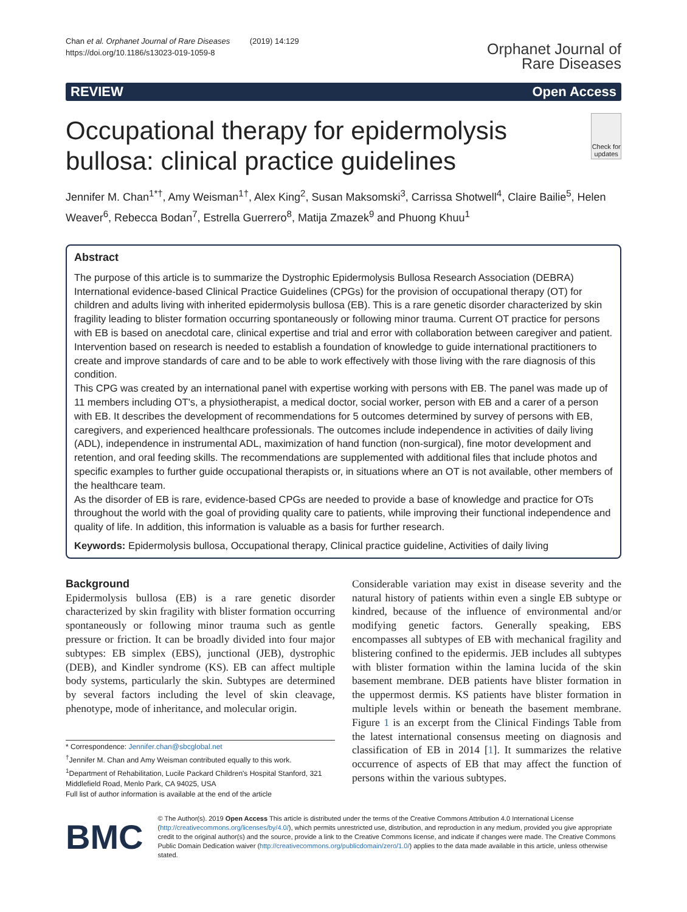Chan et al. Orphanet Journal of Rare Diseases (2019) 14:129
https://doi.org/10.1186/s13023-019-1059-8
Orphanet Journal of
Rare Diseases
REVIEW Open Access
Occupational therapy for epidermolysis bullosa: clinical practice guidelines
Check for updates
Jennifer M. Chan<sup>1*†</sup>, Amy Weisman<sup>1†</sup>, Alex King<sup>2</sup>, Susan Maksomski<sup>3</sup>, Carrissa Shotwell<sup>4</sup>, Claire Bailie<sup>5</sup>, Helen Weaver<sup>6</sup>, Rebecca Bodan<sup>7</sup>, Estrella Guerrero<sup>8</sup>, Matija Zmazek<sup>9</sup> and Phuong Khuu<sup>1</sup>
Abstract
The purpose of this article is to summarize the Dystrophic Epidermolysis Bullosa Research Association (DEBRA) International evidence-based Clinical Practice Guidelines (CPGs) for the provision of occupational therapy (OT) for children and adults living with inherited epidermolysis bullosa (EB). This is a rare genetic disorder characterized by skin fragility leading to blister formation occurring spontaneously or following minor trauma. Current OT practice for persons with EB is based on anecdotal care, clinical expertise and trial and error with collaboration between caregiver and patient. Intervention based on research is needed to establish a foundation of knowledge to guide international practitioners to create and improve standards of care and to be able to work effectively with those living with the rare diagnosis of this condition.
This CPG was created by an international panel with expertise working with persons with EB. The panel was made up of 11 members including OT's, a physiotherapist, a medical doctor, social worker, person with EB and a carer of a person with EB. It describes the development of recommendations for 5 outcomes determined by survey of persons with EB, caregivers, and experienced healthcare professionals. The outcomes include independence in activities of daily living (ADL), independence in instrumental ADL, maximization of hand function (non-surgical), fine motor development and retention, and oral feeding skills. The recommendations are supplemented with additional files that include photos and specific examples to further guide occupational therapists or, in situations where an OT is not available, other members of the healthcare team.
As the disorder of EB is rare, evidence-based CPGs are needed to provide a base of knowledge and practice for OTs throughout the world with the goal of providing quality care to patients, while improving their functional independence and quality of life. In addition, this information is valuable as a basis for further research.
Keywords: Epidermolysis bullosa, Occupational therapy, Clinical practice guideline, Activities of daily living
Background
Epidermolysis bullosa (EB) is a rare genetic disorder characterized by skin fragility with blister formation occurring spontaneously or following minor trauma such as gentle pressure or friction. It can be broadly divided into four major subtypes: EB simplex (EBS), junctional (JEB), dystrophic (DEB), and Kindler syndrome (KS). EB can affect multiple body systems, particularly the skin. Subtypes are determined by several factors including the level of skin cleavage, phenotype, mode of inheritance, and molecular origin.
* Correspondence: Jennifer.chan@sbcglobal.net
<sup>†</sup> Jennifer M. Chan and Amy Weisman contributed equally to this work.
<sup>1</sup> Department of Rehabilitation, Lucile Packard Children's Hospital Stanford, 321 Middlefield Road, Menlo Park, CA 94025, USA
Full list of author information is available at the end of the article
Considerable variation may exist in disease severity and the natural history of patients within even a single EB subtype or kindred, because of the influence of environmental and/or modifying genetic factors. Generally speaking, EBS encompasses all subtypes of EB with mechanical fragility and blistering confined to the epidermis. JEB includes all subtypes with blister formation within the lamina lucida of the skin basement membrane. DEB patients have blister formation in the uppermost dermis. KS patients have blister formation in multiple levels within or beneath the basement membrane. Figure 1 is an excerpt from the Clinical Findings Table from the latest international consensus meeting on diagnosis and classification of EB in 2014 [1]. It summarizes the relative occurrence of aspects of EB that may affect the function of persons within the various subtypes.
BMC
© The Author(s). 2019 Open Access This article is distributed under the terms of the Creative Commons Attribution 4.0 International License (http://creativecommons.org/licenses/by/4.0/), which permits unrestricted use, distribution, and reproduction in any medium, provided you give appropriate credit to the original author(s) and the source, provide a link to the Creative Commons license, and indicate if changes were made. The Creative Commons Public Domain Dedication waiver (http://creativecommons.org/publicdomain/zero/1.0/) applies to the data made available in this article, unless otherwise stated.